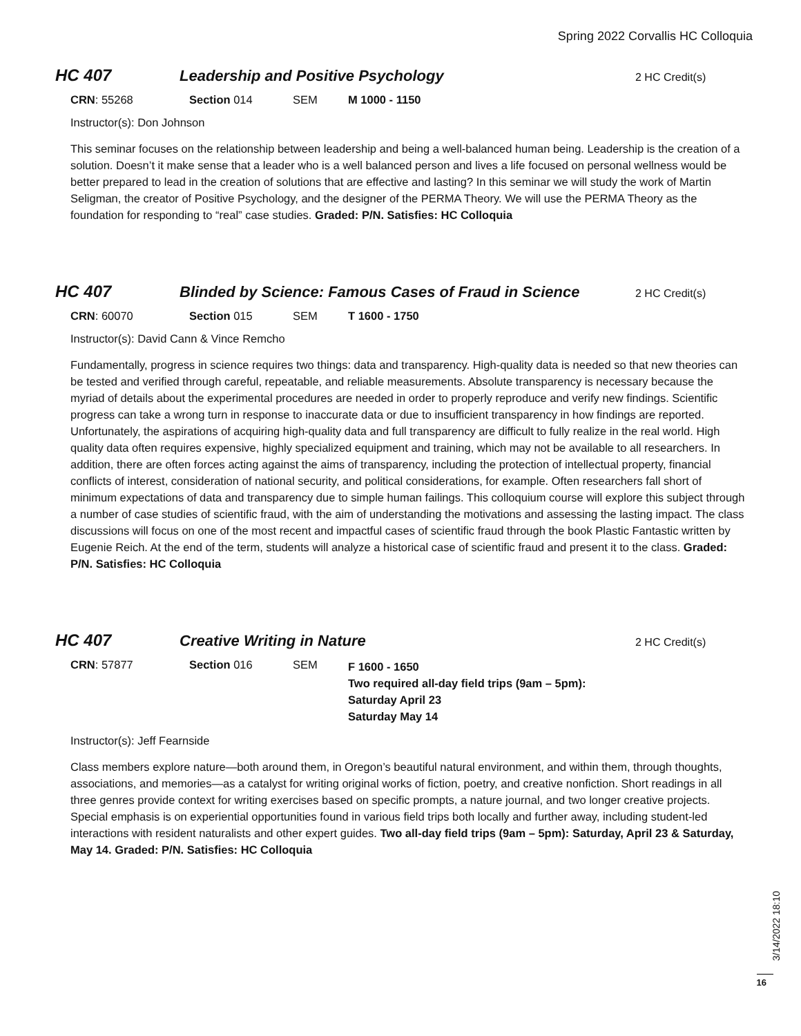Spring 2022 Corvallis HC Colloquia
HC 407 Leadership and Positive Psychology
2 HC Credit(s)
CRN: 55268 Section 014 SEM M 1000 - 1150
Instructor(s): Don Johnson
This seminar focuses on the relationship between leadership and being a well-balanced human being. Leadership is the creation of a solution. Doesn’t it make sense that a leader who is a well balanced person and lives a life focused on personal wellness would be better prepared to lead in the creation of solutions that are effective and lasting? In this seminar we will study the work of Martin Seligman, the creator of Positive Psychology, and the designer of the PERMA Theory. We will use the PERMA Theory as the foundation for responding to “real” case studies. Graded: P/N. Satisfies: HC Colloquia
HC 407 Blinded by Science: Famous Cases of Fraud in Science
2 HC Credit(s)
CRN: 60070 Section 015 SEM T 1600 - 1750
Instructor(s): David Cann & Vince Remcho
Fundamentally, progress in science requires two things: data and transparency. High-quality data is needed so that new theories can be tested and verified through careful, repeatable, and reliable measurements. Absolute transparency is necessary because the myriad of details about the experimental procedures are needed in order to properly reproduce and verify new findings. Scientific progress can take a wrong turn in response to inaccurate data or due to insufficient transparency in how findings are reported. Unfortunately, the aspirations of acquiring high-quality data and full transparency are difficult to fully realize in the real world. High quality data often requires expensive, highly specialized equipment and training, which may not be available to all researchers. In addition, there are often forces acting against the aims of transparency, including the protection of intellectual property, financial conflicts of interest, consideration of national security, and political considerations, for example. Often researchers fall short of minimum expectations of data and transparency due to simple human failings. This colloquium course will explore this subject through a number of case studies of scientific fraud, with the aim of understanding the motivations and assessing the lasting impact. The class discussions will focus on one of the most recent and impactful cases of scientific fraud through the book Plastic Fantastic written by Eugenie Reich. At the end of the term, students will analyze a historical case of scientific fraud and present it to the class. Graded: P/N. Satisfies: HC Colloquia
HC 407 Creative Writing in Nature
2 HC Credit(s)
CRN: 57877 Section 016 SEM
F 1600 - 1650
Two required all-day field trips (9am – 5pm):
Saturday April 23
Saturday May 14
Instructor(s): Jeff Fearnside
Class members explore nature—both around them, in Oregon’s beautiful natural environment, and within them, through thoughts, associations, and memories—as a catalyst for writing original works of fiction, poetry, and creative nonfiction. Short readings in all three genres provide context for writing exercises based on specific prompts, a nature journal, and two longer creative projects. Special emphasis is on experiential opportunities found in various field trips both locally and further away, including student-led interactions with resident naturalists and other expert guides. Two all-day field trips (9am – 5pm): Saturday, April 23 & Saturday, May 14. Graded: P/N. Satisfies: HC Colloquia
3/14/2022 18:10
16